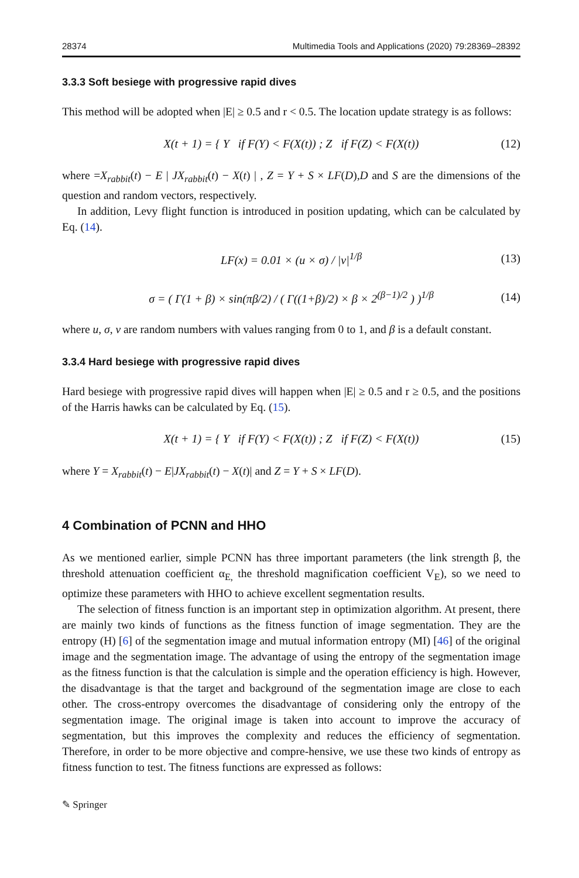28374 Multimedia Tools and Applications (2020) 79:28369–28392
3.3.3 Soft besiege with progressive rapid dives
This method will be adopted when |E| ≥ 0.5 and r < 0.5. The location update strategy is as follows:
X(t + 1) = { Y if F(Y) < F(X(t)) ; Z if F(Z) < F(X(t)) (12)
where =X<sub>rabbit</sub>(t) − E | JX<sub>rabbit</sub>(t) − X(t) | , Z = Y + S × LF(D),D and S are the dimensions of the question and random vectors, respectively.
In addition, Levy flight function is introduced in position updating, which can be calculated by Eq. (14).
LF(x) = 0.01 × (u × σ) / |v|<sup>1/β</sup> (13)
σ = ( Γ(1 + β) × sin(πβ/2) / ( Γ((1+β)/2) × β × 2<sup>(β−1)/2</sup> ) )<sup>1/β</sup> (14)
where u, σ, v are random numbers with values ranging from 0 to 1, and β is a default constant.
3.3.4 Hard besiege with progressive rapid dives
Hard besiege with progressive rapid dives will happen when |E| ≥ 0.5 and r ≥ 0.5, and the positions of the Harris hawks can be calculated by Eq. (15).
X(t + 1) = { Y if F(Y) < F(X(t)) ; Z if F(Z) < F(X(t)) (15)
where Y = X<sub>rabbit</sub>(t) − E|JX<sub>rabbit</sub>(t) − X(t)| and Z = Y + S × LF(D).
4 Combination of PCNN and HHO
As we mentioned earlier, simple PCNN has three important parameters (the link strength β, the threshold attenuation coefficient α<sub>E,</sub> the threshold magnification coefficient V<sub>E</sub>), so we need to optimize these parameters with HHO to achieve excellent segmentation results.
The selection of fitness function is an important step in optimization algorithm. At present, there are mainly two kinds of functions as the fitness function of image segmentation. They are the entropy (H) [6] of the segmentation image and mutual information entropy (MI) [46] of the original image and the segmentation image. The advantage of using the entropy of the segmentation image as the fitness function is that the calculation is simple and the operation efficiency is high. However, the disadvantage is that the target and background of the segmentation image are close to each other. The cross-entropy overcomes the disadvantage of considering only the entropy of the segmentation image. The original image is taken into account to improve the accuracy of segmentation, but this improves the complexity and reduces the efficiency of segmentation. Therefore, in order to be more objective and compre-hensive, we use these two kinds of entropy as fitness function to test. The fitness functions are expressed as follows:
✎ Springer